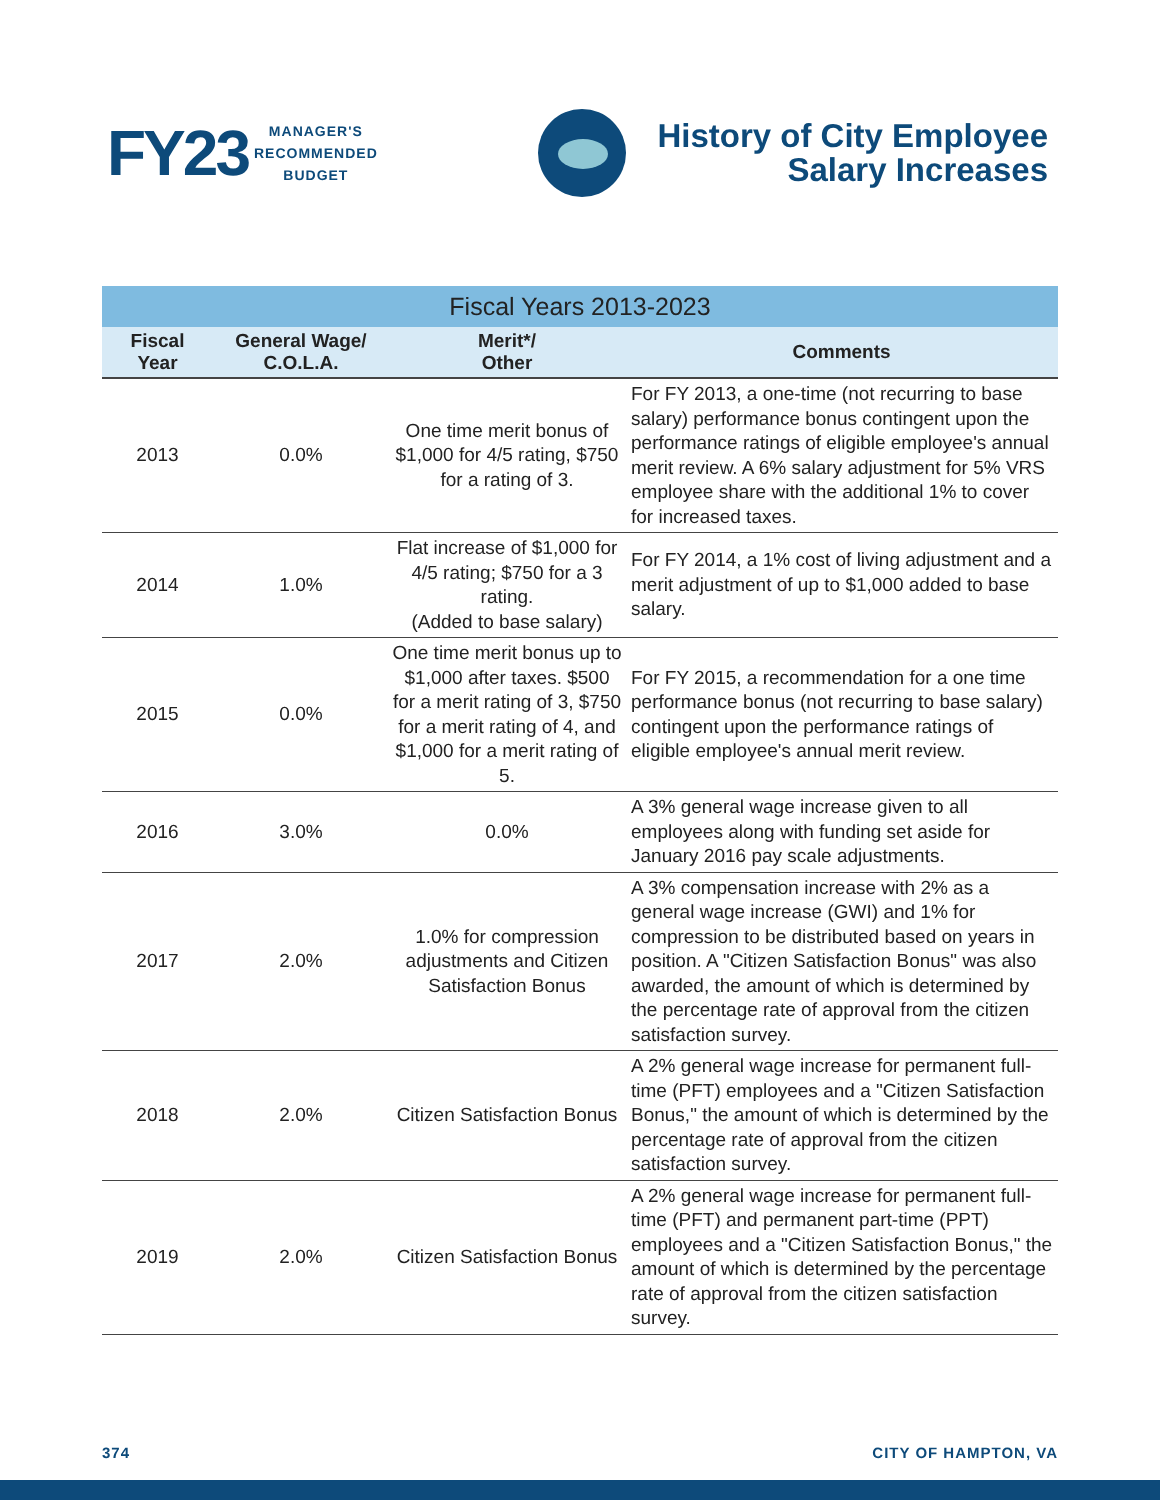FY23
MANAGER'S
RECOMMENDED
BUDGET
History of City Employee
Salary Increases
Fiscal Years 2013-2023
| Fiscal Year | General Wage/ C.O.L.A. | Merit*/ Other | Comments |
| --- | --- | --- | --- |
| 2013 | 0.0% | One time merit bonus of $1,000 for 4/5 rating, $750 for a rating of 3. | For FY 2013, a one-time (not recurring to base salary) performance bonus contingent upon the performance ratings of eligible employee's annual merit review. A 6% salary adjustment for 5% VRS employee share with the additional 1% to cover for increased taxes. |
| 2014 | 1.0% | Flat increase of $1,000 for 4/5 rating; $750 for a 3 rating. (Added to base salary) | For FY 2014, a 1% cost of living adjustment and a merit adjustment of up to $1,000 added to base salary. |
| 2015 | 0.0% | One time merit bonus up to $1,000 after taxes. $500 for a merit rating of 3, $750 for a merit rating of 4, and $1,000 for a merit rating of 5. | For FY 2015, a recommendation for a one time performance bonus (not recurring to base salary) contingent upon the performance ratings of eligible employee's annual merit review. |
| 2016 | 3.0% | 0.0% | A 3% general wage increase given to all employees along with funding set aside for January 2016 pay scale adjustments. |
| 2017 | 2.0% | 1.0% for compression adjustments and Citizen Satisfaction Bonus | A 3% compensation increase with 2% as a general wage increase (GWI) and 1% for compression to be distributed based on years in position. A "Citizen Satisfaction Bonus" was also awarded, the amount of which is determined by the percentage rate of approval from the citizen satisfaction survey. |
| 2018 | 2.0% | Citizen Satisfaction Bonus | A 2% general wage increase for permanent full-time (PFT) employees and a "Citizen Satisfaction Bonus," the amount of which is determined by the percentage rate of approval from the citizen satisfaction survey. |
| 2019 | 2.0% | Citizen Satisfaction Bonus | A 2% general wage increase for permanent full-time (PFT) and permanent part-time (PPT) employees and a "Citizen Satisfaction Bonus," the amount of which is determined by the percentage rate of approval from the citizen satisfaction survey. |
374 CITY OF HAMPTON, VA